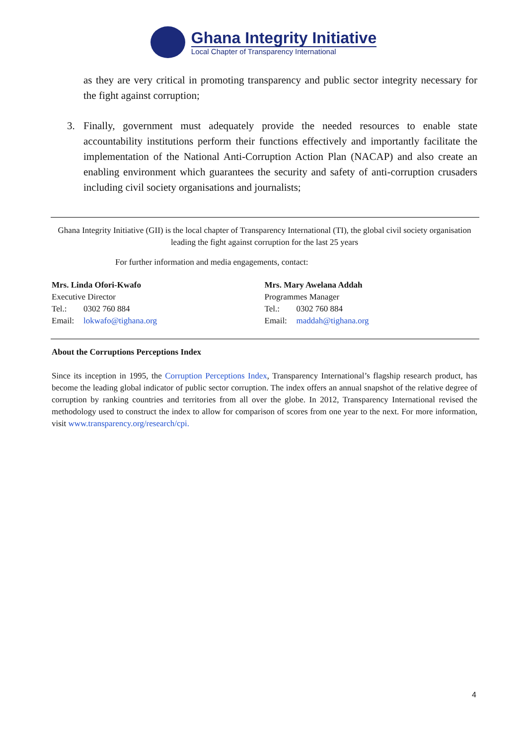Ghana Integrity Initiative
Local Chapter of Transparency International
as they are very critical in promoting transparency and public sector integrity necessary for the fight against corruption;
3. Finally, government must adequately provide the needed resources to enable state accountability institutions perform their functions effectively and importantly facilitate the implementation of the National Anti-Corruption Action Plan (NACAP) and also create an enabling environment which guarantees the security and safety of anti-corruption crusaders including civil society organisations and journalists;
Ghana Integrity Initiative (GII) is the local chapter of Transparency International (TI), the global civil society organisation leading the fight against corruption for the last 25 years
For further information and media engagements, contact:
Mrs. Linda Ofori-Kwafo
Executive Director
Tel.: 0302 760 884
Email: lokwafo@tighana.org
Mrs. Mary Awelana Addah
Programmes Manager
Tel.: 0302 760 884
Email: maddah@tighana.org
About the Corruptions Perceptions Index
Since its inception in 1995, the Corruption Perceptions Index, Transparency International’s flagship research product, has become the leading global indicator of public sector corruption. The index offers an annual snapshot of the relative degree of corruption by ranking countries and territories from all over the globe. In 2012, Transparency International revised the methodology used to construct the index to allow for comparison of scores from one year to the next. For more information, visit www.transparency.org/research/cpi.
4